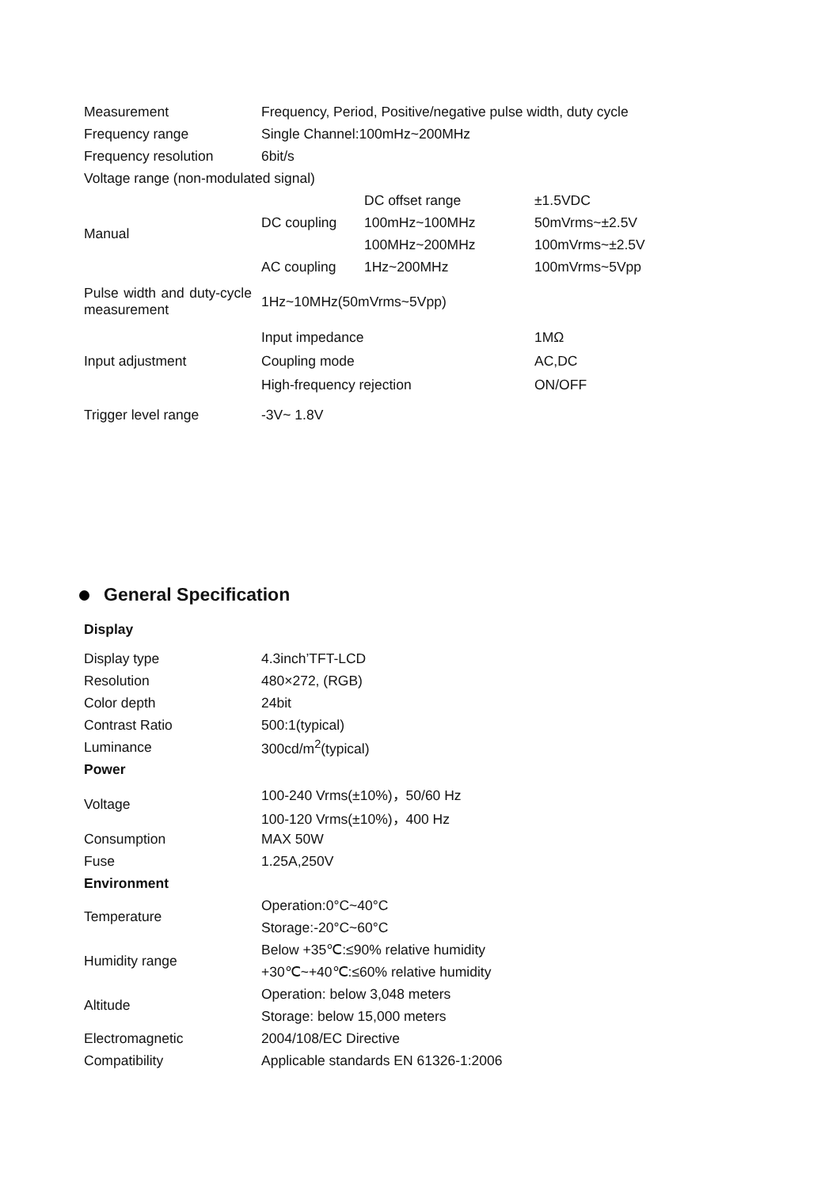| Measurement | Frequency, Period, Positive/negative pulse width, duty cycle | | |
| Frequency range | Single Channel:100mHz~200MHz | | |
| Frequency resolution | 6bit/s | | |
| Voltage range (non-modulated signal) | | | |
| Manual | DC coupling | DC offset range | ±1.5VDC |
| | | 100mHz~100MHz | 50mVrms~±2.5V |
| | | 100MHz~200MHz | 100mVrms~±2.5V |
| | AC coupling | 1Hz~200MHz | 100mVrms~5Vpp |
| Pulse width and duty-cycle measurement | 1Hz~10MHz(50mVrms~5Vpp) | | |
| Input adjustment | Input impedance | | 1MΩ |
| | Coupling mode | | AC,DC |
| | High-frequency rejection | | ON/OFF |
| Trigger level range | -3V~ 1.8V | | |
General Specification
Display
| Display type | 4.3inch’TFT-LCD |
| Resolution | 480×272, (RGB) |
| Color depth | 24bit |
| Contrast Ratio | 500:1(typical) |
| Luminance | 300cd/m<sup>2</sup>(typical) |
| Power | |
| Voltage | 100-240 Vrms(±10%)，50/60 Hz |
| | 100-120 Vrms(±10%)，400 Hz |
| Consumption | MAX 50W |
| Fuse | 1.25A,250V |
| Environment | |
| Temperature | Operation:0°C~40°C |
| | Storage:-20°C~60°C |
| Humidity range | Below +35℃:≤90% relative humidity |
| | +30℃~+40℃:≤60% relative humidity |
| Altitude | Operation: below 3,048 meters |
| | Storage: below 15,000 meters |
| Electromagnetic | 2004/108/EC Directive |
| Compatibility | Applicable standards EN 61326-1:2006 |